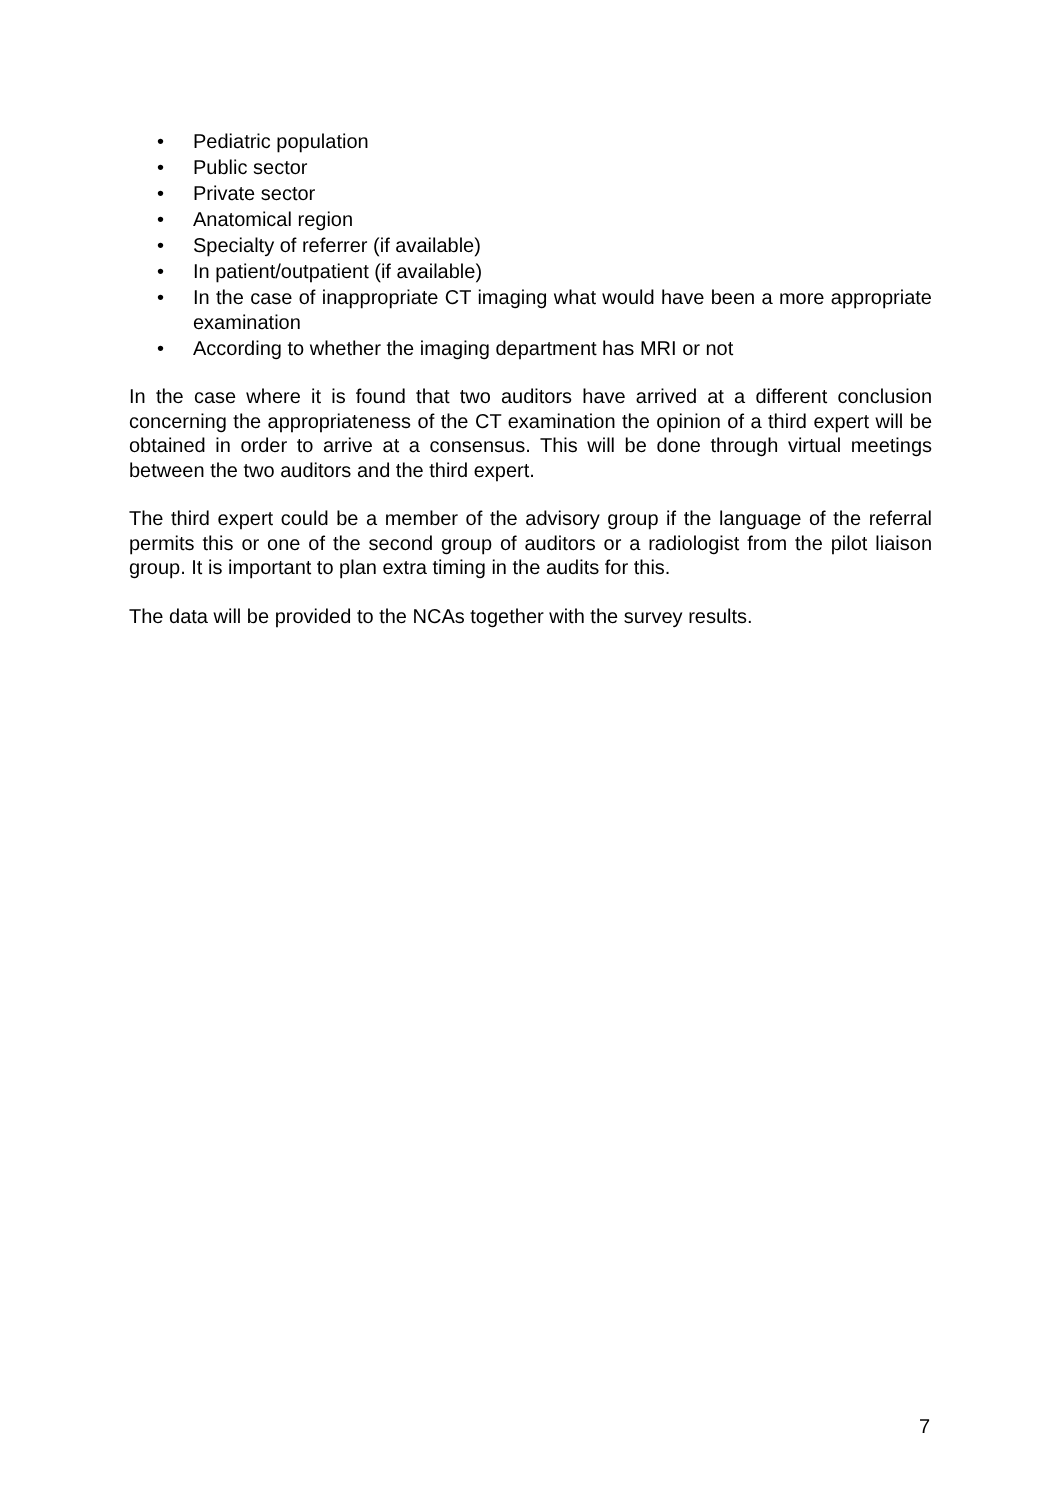• Pediatric population
• Public sector
• Private sector
• Anatomical region
• Specialty of referrer (if available)
• In patient/outpatient (if available)
• In the case of inappropriate CT imaging what would have been a more appropriate examination
• According to whether the imaging department has MRI or not
In the case where it is found that two auditors have arrived at a different conclusion concerning the appropriateness of the CT examination the opinion of a third expert will be obtained in order to arrive at a consensus. This will be done through virtual meetings between the two auditors and the third expert.
The third expert could be a member of the advisory group if the language of the referral permits this or one of the second group of auditors or a radiologist from the pilot liaison group. It is important to plan extra timing in the audits for this.
The data will be provided to the NCAs together with the survey results.
7